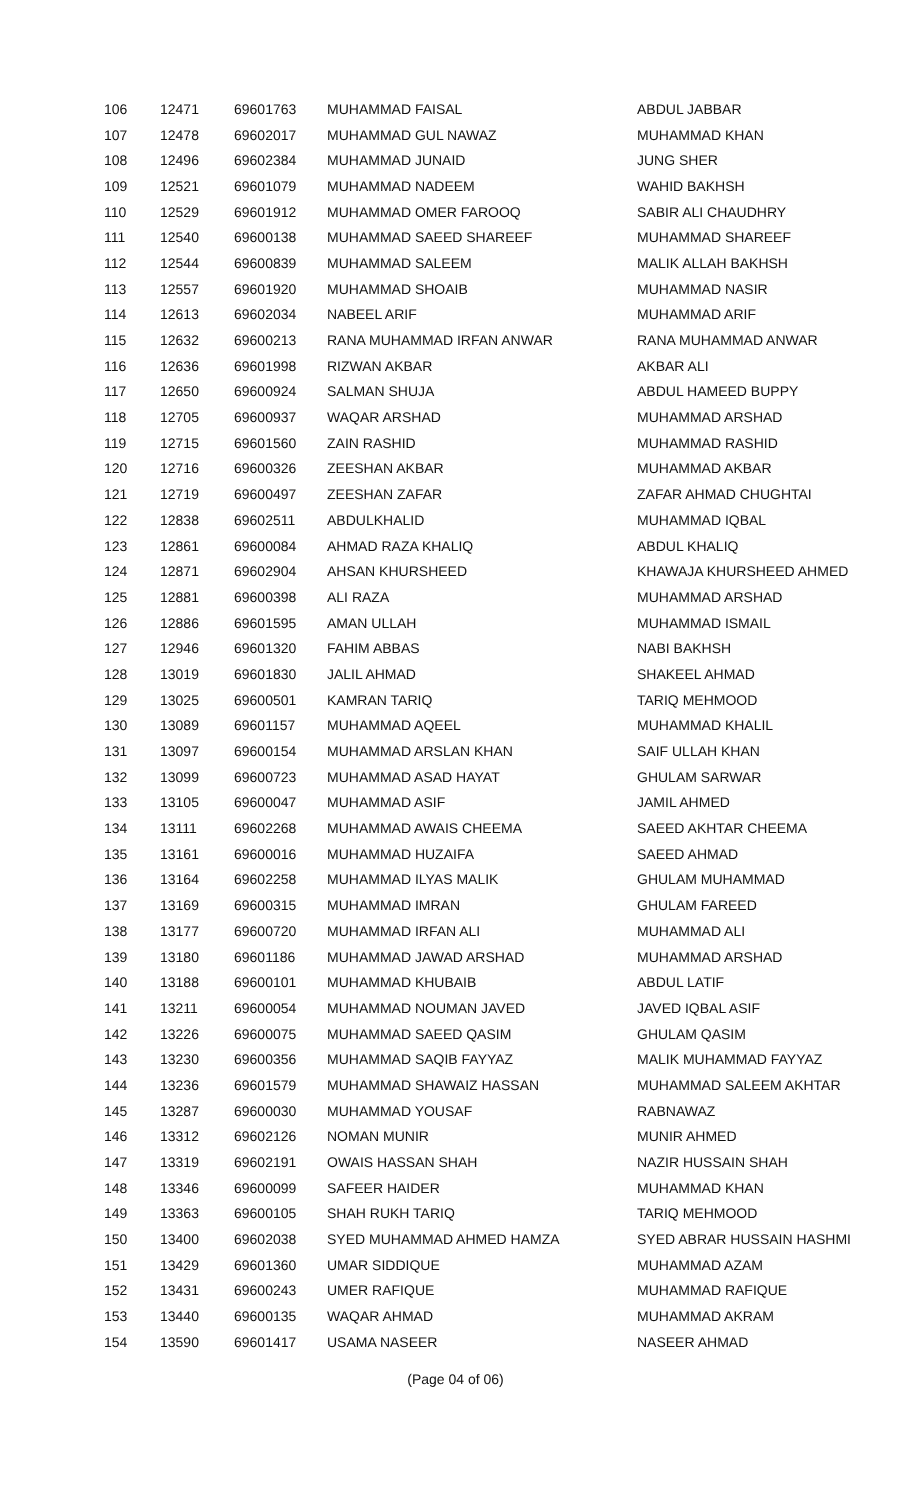| 106 | 12471 | 69601763 | MUHAMMAD FAISAL | ABDUL JABBAR |
| 107 | 12478 | 69602017 | MUHAMMAD GUL NAWAZ | MUHAMMAD KHAN |
| 108 | 12496 | 69602384 | MUHAMMAD JUNAID | JUNG SHER |
| 109 | 12521 | 69601079 | MUHAMMAD NADEEM | WAHID BAKHSH |
| 110 | 12529 | 69601912 | MUHAMMAD OMER FAROOQ | SABIR ALI CHAUDHRY |
| 111 | 12540 | 69600138 | MUHAMMAD SAEED SHAREEF | MUHAMMAD SHAREEF |
| 112 | 12544 | 69600839 | MUHAMMAD SALEEM | MALIK ALLAH BAKHSH |
| 113 | 12557 | 69601920 | MUHAMMAD SHOAIB | MUHAMMAD NASIR |
| 114 | 12613 | 69602034 | NABEEL ARIF | MUHAMMAD ARIF |
| 115 | 12632 | 69600213 | RANA MUHAMMAD IRFAN ANWAR | RANA MUHAMMAD ANWAR |
| 116 | 12636 | 69601998 | RIZWAN AKBAR | AKBAR ALI |
| 117 | 12650 | 69600924 | SALMAN SHUJA | ABDUL HAMEED BUPPY |
| 118 | 12705 | 69600937 | WAQAR ARSHAD | MUHAMMAD ARSHAD |
| 119 | 12715 | 69601560 | ZAIN RASHID | MUHAMMAD RASHID |
| 120 | 12716 | 69600326 | ZEESHAN AKBAR | MUHAMMAD AKBAR |
| 121 | 12719 | 69600497 | ZEESHAN ZAFAR | ZAFAR AHMAD CHUGHTAI |
| 122 | 12838 | 69602511 | ABDULKHALID | MUHAMMAD IQBAL |
| 123 | 12861 | 69600084 | AHMAD RAZA KHALIQ | ABDUL KHALIQ |
| 124 | 12871 | 69602904 | AHSAN KHURSHEED | KHAWAJA KHURSHEED AHMED |
| 125 | 12881 | 69600398 | ALI RAZA | MUHAMMAD ARSHAD |
| 126 | 12886 | 69601595 | AMAN ULLAH | MUHAMMAD ISMAIL |
| 127 | 12946 | 69601320 | FAHIM ABBAS | NABI BAKHSH |
| 128 | 13019 | 69601830 | JALIL AHMAD | SHAKEEL AHMAD |
| 129 | 13025 | 69600501 | KAMRAN TARIQ | TARIQ MEHMOOD |
| 130 | 13089 | 69601157 | MUHAMMAD AQEEL | MUHAMMAD KHALIL |
| 131 | 13097 | 69600154 | MUHAMMAD ARSLAN KHAN | SAIF ULLAH KHAN |
| 132 | 13099 | 69600723 | MUHAMMAD ASAD HAYAT | GHULAM SARWAR |
| 133 | 13105 | 69600047 | MUHAMMAD ASIF | JAMIL AHMED |
| 134 | 13111 | 69602268 | MUHAMMAD AWAIS CHEEMA | SAEED AKHTAR CHEEMA |
| 135 | 13161 | 69600016 | MUHAMMAD HUZAIFA | SAEED AHMAD |
| 136 | 13164 | 69602258 | MUHAMMAD ILYAS MALIK | GHULAM MUHAMMAD |
| 137 | 13169 | 69600315 | MUHAMMAD IMRAN | GHULAM FAREED |
| 138 | 13177 | 69600720 | MUHAMMAD IRFAN ALI | MUHAMMAD ALI |
| 139 | 13180 | 69601186 | MUHAMMAD JAWAD ARSHAD | MUHAMMAD ARSHAD |
| 140 | 13188 | 69600101 | MUHAMMAD KHUBAIB | ABDUL LATIF |
| 141 | 13211 | 69600054 | MUHAMMAD NOUMAN JAVED | JAVED IQBAL ASIF |
| 142 | 13226 | 69600075 | MUHAMMAD SAEED QASIM | GHULAM QASIM |
| 143 | 13230 | 69600356 | MUHAMMAD SAQIB FAYYAZ | MALIK MUHAMMAD FAYYAZ |
| 144 | 13236 | 69601579 | MUHAMMAD SHAWAIZ HASSAN | MUHAMMAD SALEEM AKHTAR |
| 145 | 13287 | 69600030 | MUHAMMAD YOUSAF | RABNAWAZ |
| 146 | 13312 | 69602126 | NOMAN MUNIR | MUNIR AHMED |
| 147 | 13319 | 69602191 | OWAIS HASSAN SHAH | NAZIR HUSSAIN SHAH |
| 148 | 13346 | 69600099 | SAFEER HAIDER | MUHAMMAD KHAN |
| 149 | 13363 | 69600105 | SHAH RUKH TARIQ | TARIQ MEHMOOD |
| 150 | 13400 | 69602038 | SYED MUHAMMAD AHMED HAMZA | SYED ABRAR HUSSAIN HASHMI |
| 151 | 13429 | 69601360 | UMAR SIDDIQUE | MUHAMMAD AZAM |
| 152 | 13431 | 69600243 | UMER RAFIQUE | MUHAMMAD RAFIQUE |
| 153 | 13440 | 69600135 | WAQAR AHMAD | MUHAMMAD AKRAM |
| 154 | 13590 | 69601417 | USAMA NASEER | NASEER AHMAD |
(Page 04 of 06)